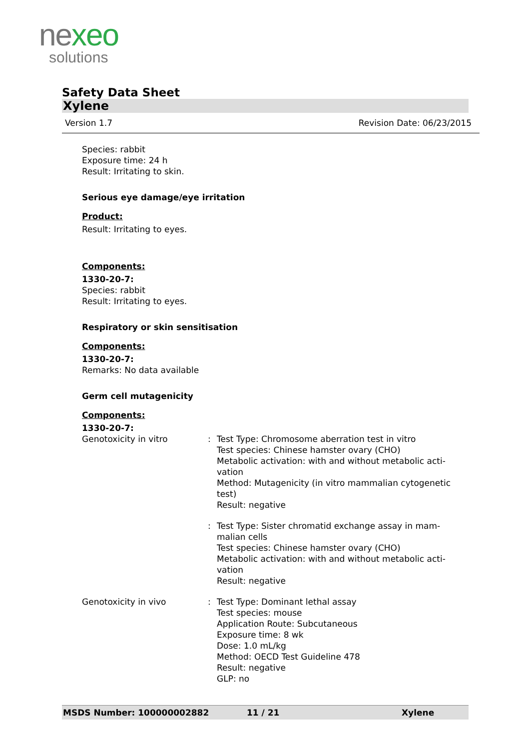nexeo
solutions
Safety Data Sheet
Xylene
Version 1.7 Revision Date: 06/23/2015
Species: rabbit
Exposure time: 24 h
Result: Irritating to skin.
Serious eye damage/eye irritation
Product:
Result: Irritating to eyes.
Components:
1330-20-7:
Species: rabbit
Result: Irritating to eyes.
Respiratory or skin sensitisation
Components:
1330-20-7:
Remarks: No data available
Germ cell mutagenicity
Components:
1330-20-7:
| Genotoxicity in vitro | : | Test Type: Chromosome aberration test in vitro Test species: Chinese hamster ovary (CHO) Metabolic activation: with and without metabolic acti- vation Method: Mutagenicity (in vitro mammalian cytogenetic test) Result: negative |
| | : | Test Type: Sister chromatid exchange assay in mam- malian cells Test species: Chinese hamster ovary (CHO) Metabolic activation: with and without metabolic acti- vation Result: negative |
| Genotoxicity in vivo | : | Test Type: Dominant lethal assay Test species: mouse Application Route: Subcutaneous Exposure time: 8 wk Dose: 1.0 mL/kg Method: OECD Test Guideline 478 Result: negative GLP: no |
MSDS Number: 100000002882 11 / 21 Xylene